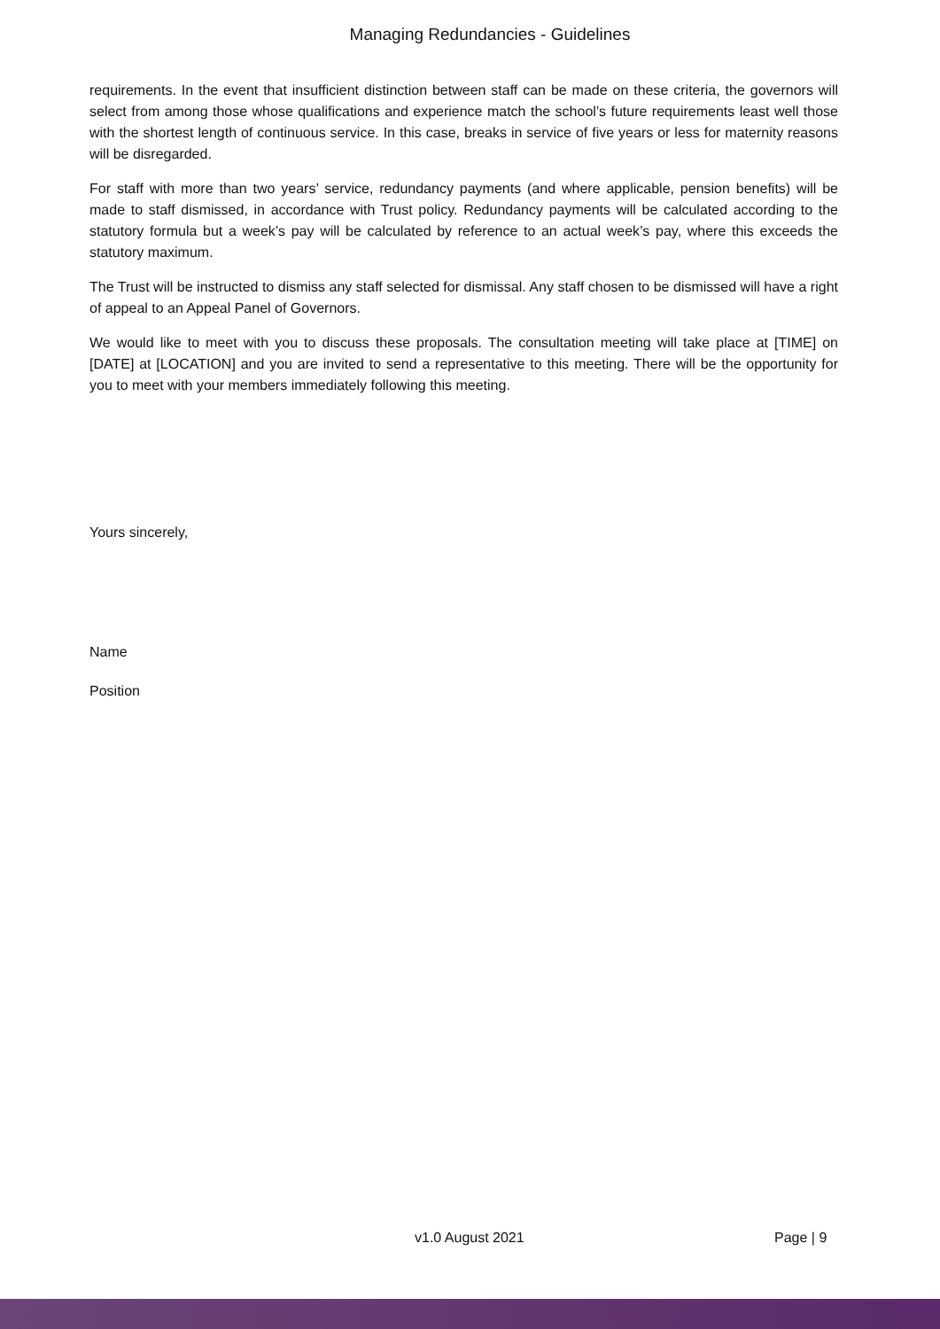Managing Redundancies - Guidelines
requirements. In the event that insufficient distinction between staff can be made on these criteria, the governors will select from among those whose qualifications and experience match the school’s future requirements least well those with the shortest length of continuous service. In this case, breaks in service of five years or less for maternity reasons will be disregarded.
For staff with more than two years’ service, redundancy payments (and where applicable, pension benefits) will be made to staff dismissed, in accordance with Trust policy. Redundancy payments will be calculated according to the statutory formula but a week’s pay will be calculated by reference to an actual week’s pay, where this exceeds the statutory maximum.
The Trust will be instructed to dismiss any staff selected for dismissal. Any staff chosen to be dismissed will have a right of appeal to an Appeal Panel of Governors.
We would like to meet with you to discuss these proposals. The consultation meeting will take place at [TIME] on [DATE] at [LOCATION] and you are invited to send a representative to this meeting. There will be the opportunity for you to meet with your members immediately following this meeting.
Yours sincerely,
Name
Position
v1.0 August 2021 Page | 9